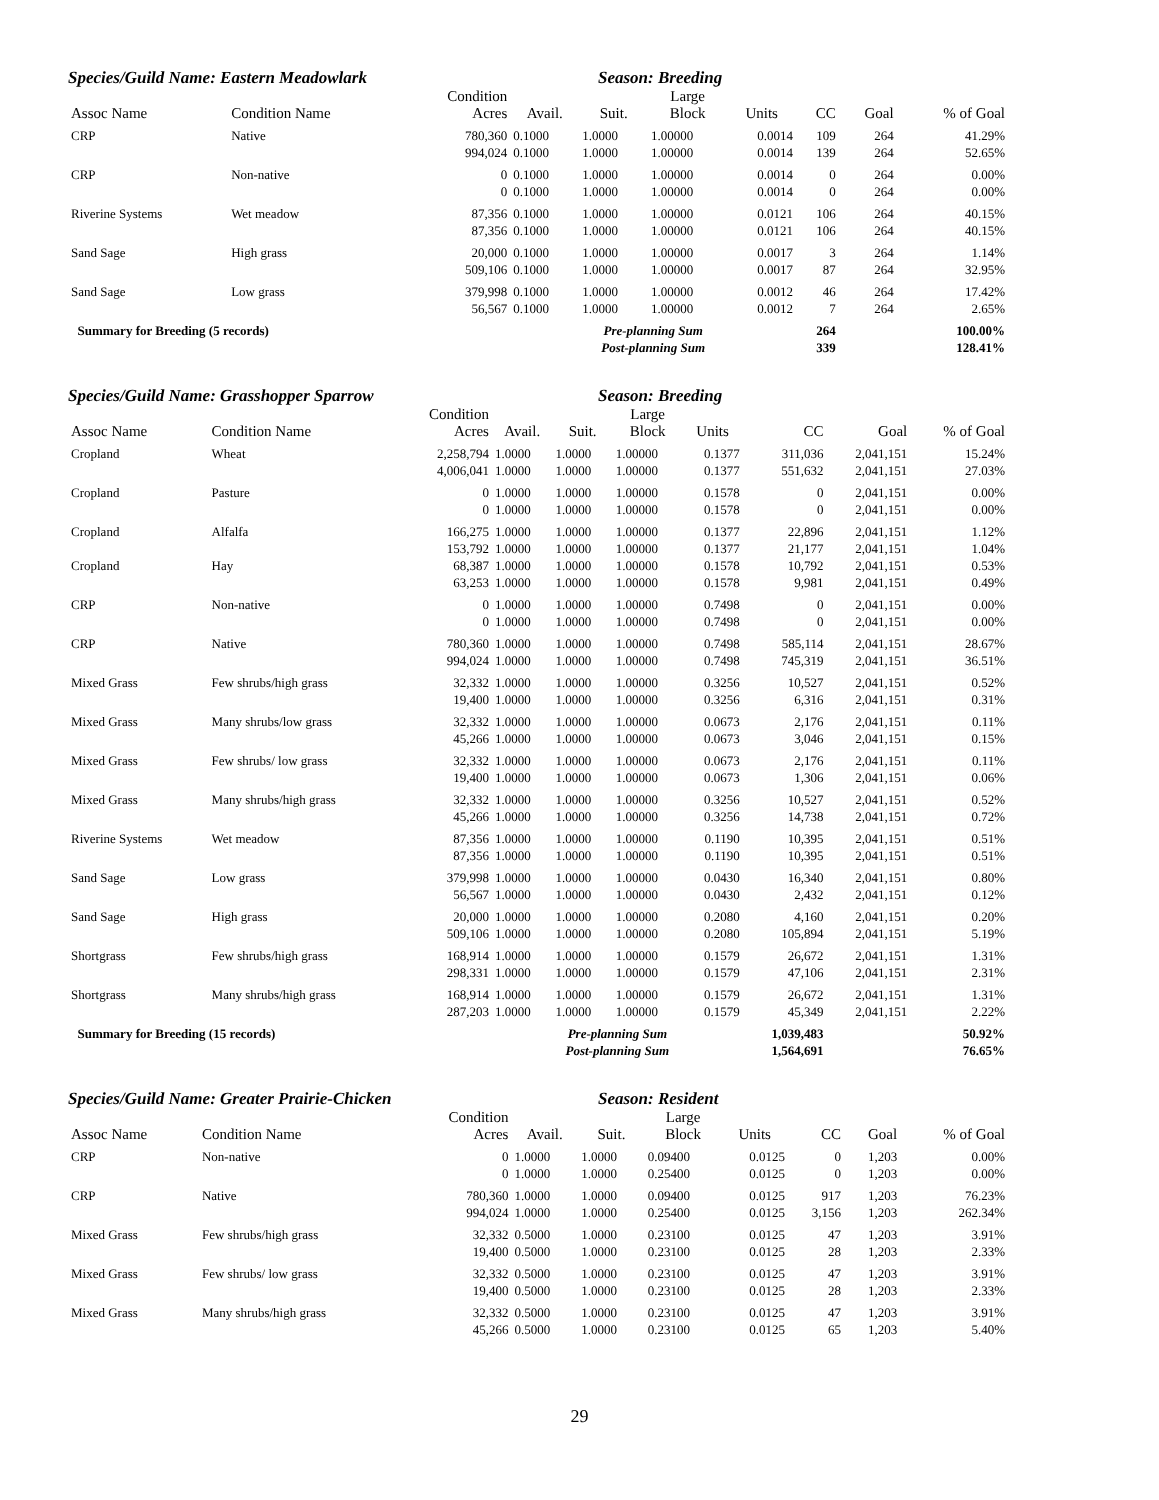Species/Guild Name: Eastern Meadowlark Season: Breeding
| Assoc Name | Condition Name | Condition Acres | Avail. | Suit. | Large Block | Units | CC | Goal | % of Goal |
| --- | --- | --- | --- | --- | --- | --- | --- | --- | --- |
| CRP | Native | 780,360 | 0.1000 | 1.0000 | 1.00000 | 0.0014 | 109 | 264 | 41.29% |
| | | 994,024 | 0.1000 | 1.0000 | 1.00000 | 0.0014 | 139 | 264 | 52.65% |
| CRP | Non-native | 0 | 0.1000 | 1.0000 | 1.00000 | 0.0014 | 0 | 264 | 0.00% |
| | | 0 | 0.1000 | 1.0000 | 1.00000 | 0.0014 | 0 | 264 | 0.00% |
| Riverine Systems | Wet meadow | 87,356 | 0.1000 | 1.0000 | 1.00000 | 0.0121 | 106 | 264 | 40.15% |
| | | 87,356 | 0.1000 | 1.0000 | 1.00000 | 0.0121 | 106 | 264 | 40.15% |
| Sand Sage | High grass | 20,000 | 0.1000 | 1.0000 | 1.00000 | 0.0017 | 3 | 264 | 1.14% |
| | | 509,106 | 0.1000 | 1.0000 | 1.00000 | 0.0017 | 87 | 264 | 32.95% |
| Sand Sage | Low grass | 379,998 | 0.1000 | 1.0000 | 1.00000 | 0.0012 | 46 | 264 | 17.42% |
| | | 56,567 | 0.1000 | 1.0000 | 1.00000 | 0.0012 | 7 | 264 | 2.65% |
| Summary for Breeding (5 records) | | | Pre-planning Sum | | | | 264 | | 100.00% |
| | | | Post-planning Sum | | | | 339 | | 128.41% |
Species/Guild Name: Grasshopper Sparrow Season: Breeding
| Assoc Name | Condition Name | Condition Acres | Avail. | Suit. | Large Block | Units | CC | Goal | % of Goal |
| --- | --- | --- | --- | --- | --- | --- | --- | --- | --- |
| Cropland | Wheat | 2,258,794 | 1.0000 | 1.0000 | 1.00000 | 0.1377 | 311,036 | 2,041,151 | 15.24% |
| | | 4,006,041 | 1.0000 | 1.0000 | 1.00000 | 0.1377 | 551,632 | 2,041,151 | 27.03% |
| Cropland | Pasture | 0 | 1.0000 | 1.0000 | 1.00000 | 0.1578 | 0 | 2,041,151 | 0.00% |
| | | 0 | 1.0000 | 1.0000 | 1.00000 | 0.1578 | 0 | 2,041,151 | 0.00% |
| Cropland | Alfalfa | 166,275 | 1.0000 | 1.0000 | 1.00000 | 0.1377 | 22,896 | 2,041,151 | 1.12% |
| | | 153,792 | 1.0000 | 1.0000 | 1.00000 | 0.1377 | 21,177 | 2,041,151 | 1.04% |
| Cropland | Hay | 68,387 | 1.0000 | 1.0000 | 1.00000 | 0.1578 | 10,792 | 2,041,151 | 0.53% |
| | | 63,253 | 1.0000 | 1.0000 | 1.00000 | 0.1578 | 9,981 | 2,041,151 | 0.49% |
| CRP | Non-native | 0 | 1.0000 | 1.0000 | 1.00000 | 0.7498 | 0 | 2,041,151 | 0.00% |
| | | 0 | 1.0000 | 1.0000 | 1.00000 | 0.7498 | 0 | 2,041,151 | 0.00% |
| CRP | Native | 780,360 | 1.0000 | 1.0000 | 1.00000 | 0.7498 | 585,114 | 2,041,151 | 28.67% |
| | | 994,024 | 1.0000 | 1.0000 | 1.00000 | 0.7498 | 745,319 | 2,041,151 | 36.51% |
| Mixed Grass | Few shrubs/high grass | 32,332 | 1.0000 | 1.0000 | 1.00000 | 0.3256 | 10,527 | 2,041,151 | 0.52% |
| | | 19,400 | 1.0000 | 1.0000 | 1.00000 | 0.3256 | 6,316 | 2,041,151 | 0.31% |
| Mixed Grass | Many shrubs/low grass | 32,332 | 1.0000 | 1.0000 | 1.00000 | 0.0673 | 2,176 | 2,041,151 | 0.11% |
| | | 45,266 | 1.0000 | 1.0000 | 1.00000 | 0.0673 | 3,046 | 2,041,151 | 0.15% |
| Mixed Grass | Few shrubs/ low grass | 32,332 | 1.0000 | 1.0000 | 1.00000 | 0.0673 | 2,176 | 2,041,151 | 0.11% |
| | | 19,400 | 1.0000 | 1.0000 | 1.00000 | 0.0673 | 1,306 | 2,041,151 | 0.06% |
| Mixed Grass | Many shrubs/high grass | 32,332 | 1.0000 | 1.0000 | 1.00000 | 0.3256 | 10,527 | 2,041,151 | 0.52% |
| | | 45,266 | 1.0000 | 1.0000 | 1.00000 | 0.3256 | 14,738 | 2,041,151 | 0.72% |
| Riverine Systems | Wet meadow | 87,356 | 1.0000 | 1.0000 | 1.00000 | 0.1190 | 10,395 | 2,041,151 | 0.51% |
| | | 87,356 | 1.0000 | 1.0000 | 1.00000 | 0.1190 | 10,395 | 2,041,151 | 0.51% |
| Sand Sage | Low grass | 379,998 | 1.0000 | 1.0000 | 1.00000 | 0.0430 | 16,340 | 2,041,151 | 0.80% |
| | | 56,567 | 1.0000 | 1.0000 | 1.00000 | 0.0430 | 2,432 | 2,041,151 | 0.12% |
| Sand Sage | High grass | 20,000 | 1.0000 | 1.0000 | 1.00000 | 0.2080 | 4,160 | 2,041,151 | 0.20% |
| | | 509,106 | 1.0000 | 1.0000 | 1.00000 | 0.2080 | 105,894 | 2,041,151 | 5.19% |
| Shortgrass | Few shrubs/high grass | 168,914 | 1.0000 | 1.0000 | 1.00000 | 0.1579 | 26,672 | 2,041,151 | 1.31% |
| | | 298,331 | 1.0000 | 1.0000 | 1.00000 | 0.1579 | 47,106 | 2,041,151 | 2.31% |
| Shortgrass | Many shrubs/high grass | 168,914 | 1.0000 | 1.0000 | 1.00000 | 0.1579 | 26,672 | 2,041,151 | 1.31% |
| | | 287,203 | 1.0000 | 1.0000 | 1.00000 | 0.1579 | 45,349 | 2,041,151 | 2.22% |
| Summary for Breeding (15 records) | | | Pre-planning Sum | | | | 1,039,483 | | 50.92% |
| | | | Post-planning Sum | | | | 1,564,691 | | 76.65% |
Species/Guild Name: Greater Prairie-Chicken Season: Resident
| Assoc Name | Condition Name | Condition Acres | Avail. | Suit. | Large Block | Units | CC | Goal | % of Goal |
| --- | --- | --- | --- | --- | --- | --- | --- | --- | --- |
| CRP | Non-native | 0 | 1.0000 | 1.0000 | 0.09400 | 0.0125 | 0 | 1,203 | 0.00% |
| | | 0 | 1.0000 | 1.0000 | 0.25400 | 0.0125 | 0 | 1,203 | 0.00% |
| CRP | Native | 780,360 | 1.0000 | 1.0000 | 0.09400 | 0.0125 | 917 | 1,203 | 76.23% |
| | | 994,024 | 1.0000 | 1.0000 | 0.25400 | 0.0125 | 3,156 | 1,203 | 262.34% |
| Mixed Grass | Few shrubs/high grass | 32,332 | 0.5000 | 1.0000 | 0.23100 | 0.0125 | 47 | 1,203 | 3.91% |
| | | 19,400 | 0.5000 | 1.0000 | 0.23100 | 0.0125 | 28 | 1,203 | 2.33% |
| Mixed Grass | Few shrubs/ low grass | 32,332 | 0.5000 | 1.0000 | 0.23100 | 0.0125 | 47 | 1,203 | 3.91% |
| | | 19,400 | 0.5000 | 1.0000 | 0.23100 | 0.0125 | 28 | 1,203 | 2.33% |
| Mixed Grass | Many shrubs/high grass | 32,332 | 0.5000 | 1.0000 | 0.23100 | 0.0125 | 47 | 1,203 | 3.91% |
| | | 45,266 | 0.5000 | 1.0000 | 0.23100 | 0.0125 | 65 | 1,203 | 5.40% |
29